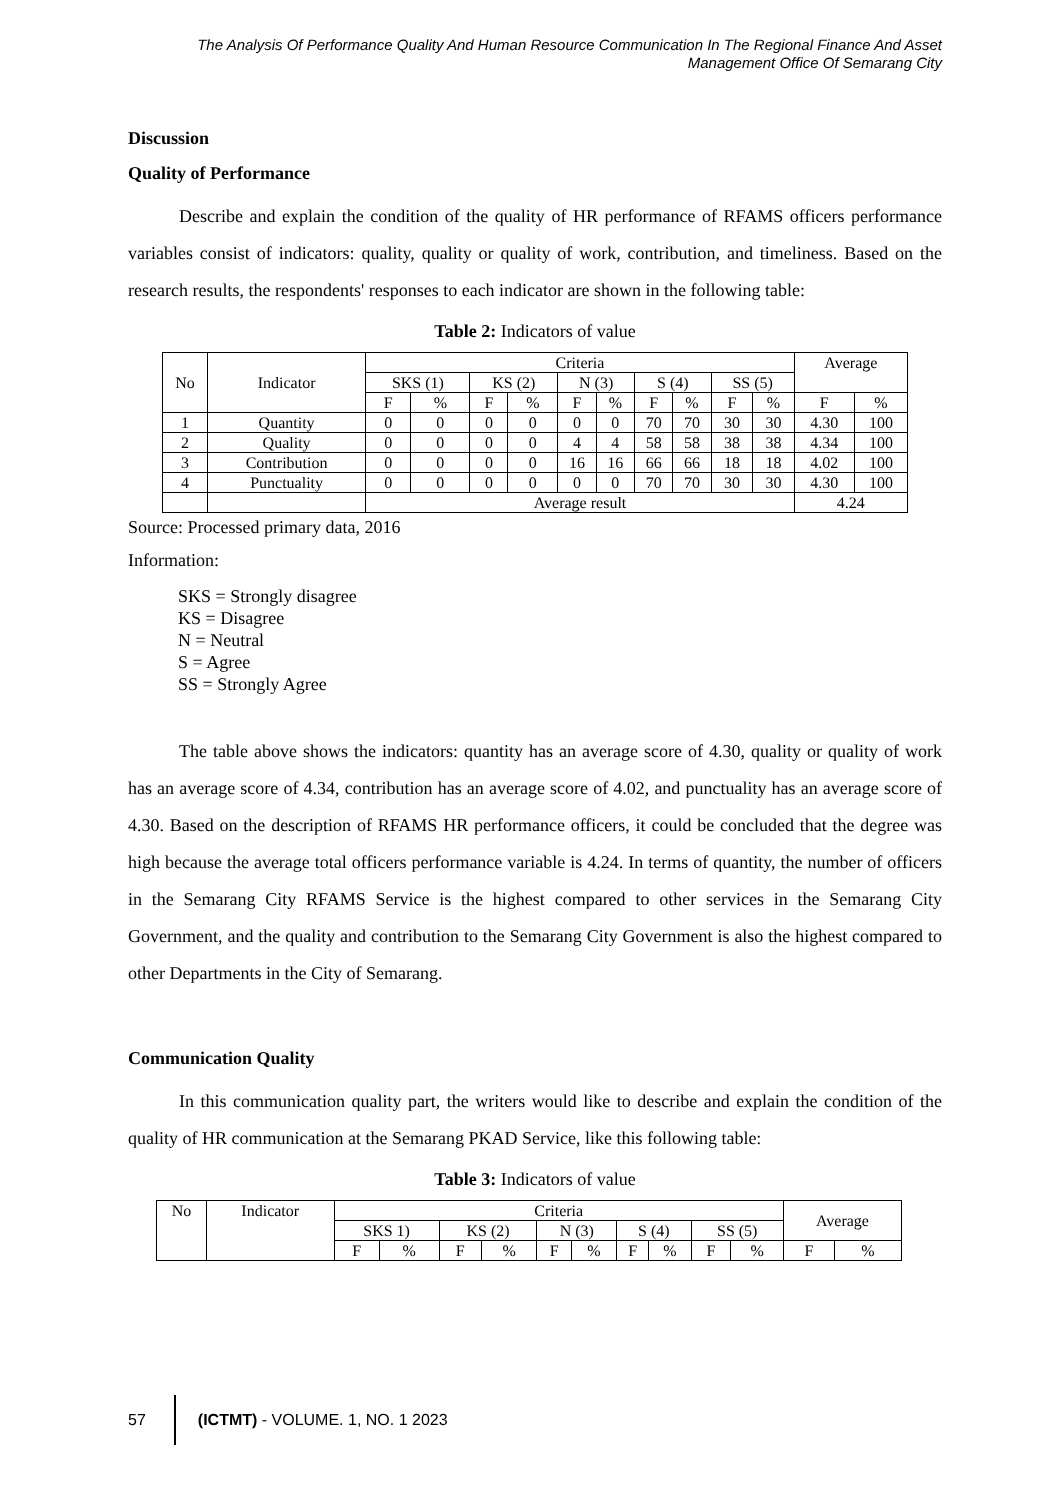The Analysis Of Performance Quality And Human Resource Communication In The Regional Finance And Asset Management Office Of Semarang City
Discussion
Quality of Performance
Describe and explain the condition of the quality of HR performance of RFAMS officers performance variables consist of indicators: quality, quality or quality of work, contribution, and timeliness. Based on the research results, the respondents' responses to each indicator are shown in the following table:
Table 2: Indicators of value
| No | Indicator | Criteria | | | | | | | | | | Average | |
| | | SKS (1) | | KS (2) | | N (3) | | S (4) | | SS (5) | | | |
| | | F | % | F | % | F | % | F | % | F | % | F | % |
| 1 | Quantity | 0 | 0 | 0 | 0 | 0 | 0 | 70 | 70 | 30 | 30 | 4.30 | 100 |
| 2 | Quality | 0 | 0 | 0 | 0 | 4 | 4 | 58 | 58 | 38 | 38 | 4.34 | 100 |
| 3 | Contribution | 0 | 0 | 0 | 0 | 16 | 16 | 66 | 66 | 18 | 18 | 4.02 | 100 |
| 4 | Punctuality | 0 | 0 | 0 | 0 | 0 | 0 | 70 | 70 | 30 | 30 | 4.30 | 100 |
| | | Average result | | | | | | | | | | 4.24 | |
Source: Processed primary data, 2016
Information:
SKS = Strongly disagree
KS = Disagree
N = Neutral
S = Agree
SS = Strongly Agree
The table above shows the indicators: quantity has an average score of 4.30, quality or quality of work has an average score of 4.34, contribution has an average score of 4.02, and punctuality has an average score of 4.30. Based on the description of RFAMS HR performance officers, it could be concluded that the degree was high because the average total officers performance variable is 4.24. In terms of quantity, the number of officers in the Semarang City RFAMS Service is the highest compared to other services in the Semarang City Government, and the quality and contribution to the Semarang City Government is also the highest compared to other Departments in the City of Semarang.
Communication Quality
In this communication quality part, the writers would like to describe and explain the condition of the quality of HR communication at the Semarang PKAD Service, like this following table:
Table 3: Indicators of value
| No | Indicator | Criteria | | | | | | | | | | Average | |
| | | SKS 1) | | KS (2) | | N (3) | | S (4) | | SS (5) | | | |
| | | F | % | F | % | F | % | F | % | F | % | F | % |
57
(ICTMT) - VOLUME. 1, NO. 1 2023